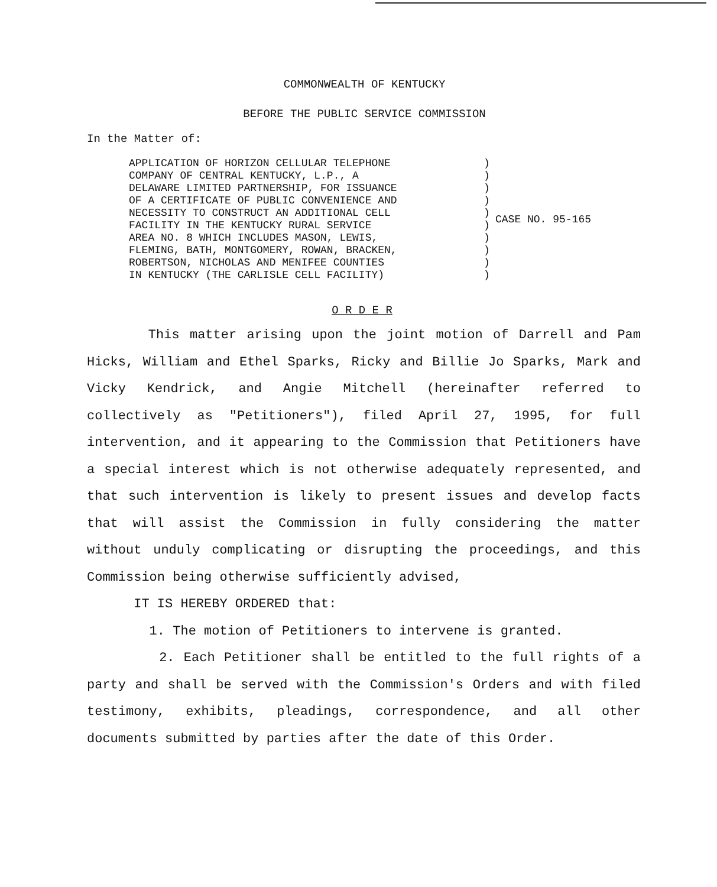COMMONWEALTH OF KENTUCKY
BEFORE THE PUBLIC SERVICE COMMISSION
In the Matter of:
APPLICATION OF HORIZON CELLULAR TELEPHONE COMPANY OF CENTRAL KENTUCKY, L.P., A DELAWARE LIMITED PARTNERSHIP, FOR ISSUANCE OF A CERTIFICATE OF PUBLIC CONVENIENCE AND NECESSITY TO CONSTRUCT AN ADDITIONAL CELL FACILITY IN THE KENTUCKY RURAL SERVICE AREA NO. 8 WHICH INCLUDES MASON, LEWIS, FLEMING, BATH, MONTGOMERY, ROWAN, BRACKEN, ROBERTSON, NICHOLAS AND MENIFEE COUNTIES IN KENTUCKY (THE CARLISLE CELL FACILITY)
) ) ) ) ) ) ) ) ) )
CASE NO. 95-165
O R D E R
This matter arising upon the joint motion of Darrell and Pam Hicks, William and Ethel Sparks, Ricky and Billie Jo Sparks, Mark and Vicky Kendrick, and Angie Mitchell (hereinafter referred to collectively as "Petitioners"), filed April 27, 1995, for full intervention, and it appearing to the Commission that Petitioners have a special interest which is not otherwise adequately represented, and that such intervention is likely to present issues and develop facts that will assist the Commission in fully considering the matter without unduly complicating or disrupting the proceedings, and this Commission being otherwise sufficiently advised,
IT IS HEREBY ORDERED that:
1. The motion of Petitioners to intervene is granted.
2. Each Petitioner shall be entitled to the full rights of a party and shall be served with the Commission's Orders and with filed testimony, exhibits, pleadings, correspondence, and all other documents submitted by parties after the date of this Order.